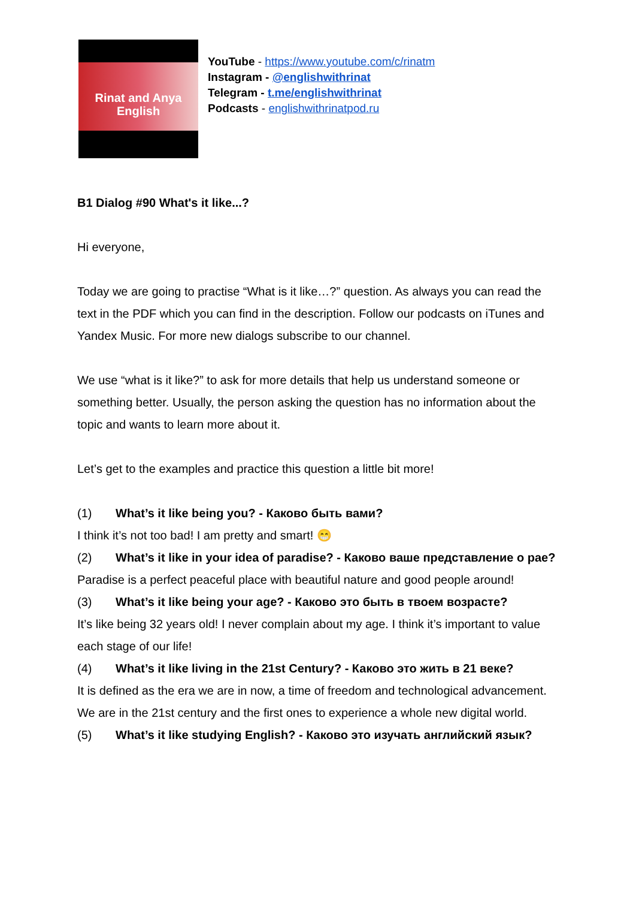Rinat and Anya
English
YouTube - https://www.youtube.com/c/rinatm
Instagram - @englishwithrinat
Telegram - t.me/englishwithrinat
Podcasts - englishwithrinatpod.ru
B1 Dialog #90 What's it like...?
Hi everyone,
Today we are going to practise “What is it like…?” question. As always you can read the text in the PDF which you can find in the description. Follow our podcasts on iTunes and Yandex Music. For more new dialogs subscribe to our channel.
We use “what is it like?” to ask for more details that help us understand someone or something better. Usually, the person asking the question has no information about the topic and wants to learn more about it.
Let’s get to the examples and practice this question a little bit more!
(1) What’s it like being you? - Каково быть вами?
I think it’s not too bad! I am pretty and smart! 😁
(2) What’s it like in your idea of paradise? - Каково ваше представление о рае?
Paradise is a perfect peaceful place with beautiful nature and good people around!
(3) What’s it like being your age? - Каково это быть в твоем возрасте?
It’s like being 32 years old! I never complain about my age. I think it’s important to value each stage of our life!
(4) What’s it like living in the 21st Century? - Каково это жить в 21 веке?
It is defined as the era we are in now, a time of freedom and technological advancement. We are in the 21st century and the first ones to experience a whole new digital world.
(5) What’s it like studying English? - Каково это изучать английский язык?